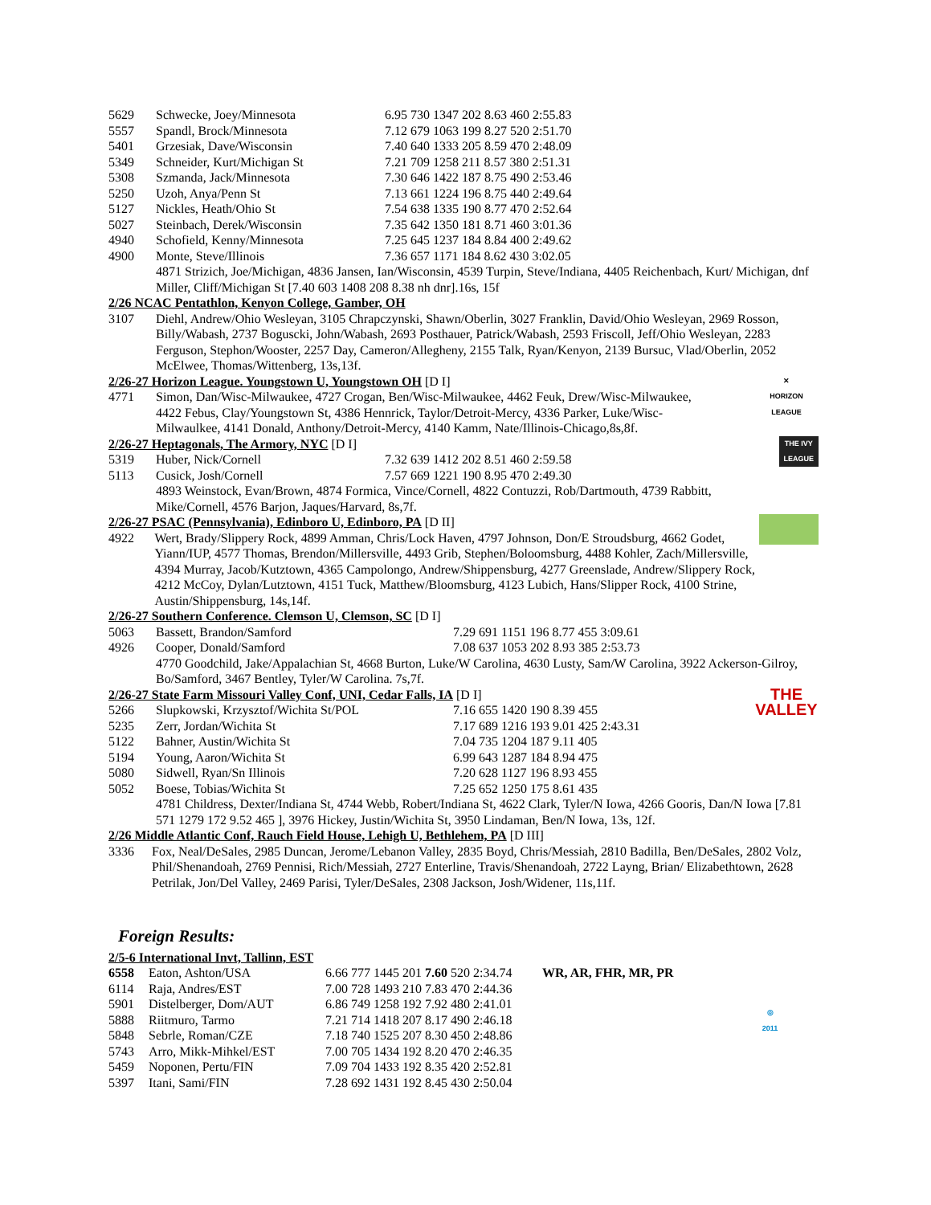| 5629 | Schwecke, Joey/Minnesota | 6.95 730 1347 202 8.63 460 2:55.83 |
| 5557 | Spandl, Brock/Minnesota | 7.12 679 1063 199 8.27 520 2:51.70 |
| 5401 | Grzesiak, Dave/Wisconsin | 7.40 640 1333 205 8.59 470 2:48.09 |
| 5349 | Schneider, Kurt/Michigan St | 7.21 709 1258 211 8.57 380 2:51.31 |
| 5308 | Szmanda, Jack/Minnesota | 7.30 646 1422 187 8.75 490 2:53.46 |
| 5250 | Uzoh, Anya/Penn St | 7.13 661 1224 196 8.75 440 2:49.64 |
| 5127 | Nickles, Heath/Ohio St | 7.54 638 1335 190 8.77 470 2:52.64 |
| 5027 | Steinbach, Derek/Wisconsin | 7.35 642 1350 181 8.71 460 3:01.36 |
| 4940 | Schofield, Kenny/Minnesota | 7.25 645 1237 184 8.84 400 2:49.62 |
| 4900 | Monte, Steve/Illinois | 7.36 657 1171 184 8.62 430 3:02.05 |
4871 Strizich, Joe/Michigan, 4836 Jansen, Ian/Wisconsin, 4539 Turpin, Steve/Indiana, 4405 Reichenbach, Kurt/ Michigan, dnf Miller, Cliff/Michigan St [7.40 603 1408 208 8.38 nh dnr].16s, 15f
2/26 NCAC Pentathlon, Kenyon College, Gamber, OH
| 3107 | Diehl, Andrew/Ohio Wesleyan, 3105 Chrapczynski, Shawn/Oberlin, 3027 Franklin, David/Ohio Wesleyan, 2969 Rosson, Billy/Wabash, 2737 Boguscki, John/Wabash, 2693 Posthauer, Patrick/Wabash, 2593 Friscoll, Jeff/Ohio Wesleyan, 2283 Ferguson, Stephon/Wooster, 2257 Day, Cameron/Allegheny, 2155 Talk, Ryan/Kenyon, 2139 Bursuc, Vlad/Oberlin, 2052 McElwee, Thomas/Wittenberg, 13s,13f. |
2/26-27 Horizon League. Youngstown U, Youngstown OH [D I]
| 4771 | Simon, Dan/Wisc-Milwaukee, 4727 Crogan, Ben/Wisc-Milwaukee, 4462 Feuk, Drew/Wisc-Milwaukee, 4422 Febus, Clay/Youngstown St, 4386 Hennrick, Taylor/Detroit-Mercy, 4336 Parker, Luke/Wisc-Milwaulkee, 4141 Donald, Anthony/Detroit-Mercy, 4140 Kamm, Nate/Illinois-Chicago,8s,8f. |
✕
HORIZON LEAGUE
2/26-27 Heptagonals, The Armory, NYC [D I]
| 5319 | Huber, Nick/Cornell | 7.32 639 1412 202 8.51 460 2:59.58 |
| 5113 | Cusick, Josh/Cornell | 7.57 669 1221 190 8.95 470 2:49.30 |
4893 Weinstock, Evan/Brown, 4874 Formica, Vince/Cornell, 4822 Contuzzi, Rob/Dartmouth, 4739 Rabbitt, Mike/Cornell, 4576 Barjon, Jaques/Harvard, 8s,7f.
THE IVY LEAGUE
2/26-27 PSAC (Pennsylvania), Edinboro U, Edinboro, PA [D II]
| 4922 | Wert, Brady/Slippery Rock, 4899 Amman, Chris/Lock Haven, 4797 Johnson, Don/E Stroudsburg, 4662 Godet, Yiann/IUP, 4577 Thomas, Brendon/Millersville, 4493 Grib, Stephen/Boloomsburg, 4488 Kohler, Zach/Millersville, 4394 Murray, Jacob/Kutztown, 4365 Campolongo, Andrew/Shippensburg, 4277 Greenslade, Andrew/Slippery Rock, 4212 McCoy, Dylan/Lutztown, 4151 Tuck, Matthew/Bloomsburg, 4123 Lubich, Hans/Slipper Rock, 4100 Strine, Austin/Shippensburg, 14s,14f. |
2/26-27 Southern Conference. Clemson U, Clemson, SC [D I]
| 5063 | Bassett, Brandon/Samford | 7.29 691 1151 196 8.77 455 3:09.61 |
| 4926 | Cooper, Donald/Samford | 7.08 637 1053 202 8.93 385 2:53.73 |
4770 Goodchild, Jake/Appalachian St, 4668 Burton, Luke/W Carolina, 4630 Lusty, Sam/W Carolina, 3922 Ackerson-Gilroy, Bo/Samford, 3467 Bentley, Tyler/W Carolina. 7s,7f.
2/26-27 State Farm Missouri Valley Conf, UNI, Cedar Falls, IA [D I]
| 5266 | Slupkowski, Krzysztof/Wichita St/POL | 7.16 655 1420 190 8.39 455 |
| 5235 | Zerr, Jordan/Wichita St | 7.17 689 1216 193 9.01 425 2:43.31 |
| 5122 | Bahner, Austin/Wichita St | 7.04 735 1204 187 9.11 405 |
| 5194 | Young, Aaron/Wichita St | 6.99 643 1287 184 8.94 475 |
| 5080 | Sidwell, Ryan/Sn Illinois | 7.20 628 1127 196 8.93 455 |
| 5052 | Boese, Tobias/Wichita St | 7.25 652 1250 175 8.61 435 |
THE VALLEY
4781 Childress, Dexter/Indiana St, 4744 Webb, Robert/Indiana St, 4622 Clark, Tyler/N Iowa, 4266 Gooris, Dan/N Iowa [7.81 571 1279 172 9.52 465 ], 3976 Hickey, Justin/Wichita St, 3950 Lindaman, Ben/N Iowa, 13s, 12f.
2/26 Middle Atlantic Conf, Rauch Field House, Lehigh U, Bethlehem, PA [D III]
| 3336 | Fox, Neal/DeSales, 2985 Duncan, Jerome/Lebanon Valley, 2835 Boyd, Chris/Messiah, 2810 Badilla, Ben/DeSales, 2802 Volz, Phil/Shenandoah, 2769 Pennisi, Rich/Messiah, 2727 Enterline, Travis/Shenandoah, 2722 Layng, Brian/ Elizabethtown, 2628 Petrilak, Jon/Del Valley, 2469 Parisi, Tyler/DeSales, 2308 Jackson, Josh/Widener, 11s,11f. |
Foreign Results:
2/5-6 International Invt, Tallinn, EST
| 6558 | Eaton, Ashton/USA | 6.66 777 1445 201 7.60 520 2:34.74 | WR, AR, FHR, MR, PR |
| 6114 | Raja, Andres/EST | 7.00 728 1493 210 7.83 470 2:44.36 | |
| 5901 | Distelberger, Dom/AUT | 6.86 749 1258 192 7.92 480 2:41.01 | |
| 5888 | Riitmuro, Tarmo | 7.21 714 1418 207 8.17 490 2:46.18 | |
| 5848 | Sebrle, Roman/CZE | 7.18 740 1525 207 8.30 450 2:48.86 | |
| 5743 | Arro, Mikk-Mihkel/EST | 7.00 705 1434 192 8.20 470 2:46.35 | |
| 5459 | Noponen, Pertu/FIN | 7.09 704 1433 192 8.35 420 2:52.81 | |
| 5397 | Itani, Sami/FIN | 7.28 692 1431 192 8.45 430 2:50.04 | |
◎
2011